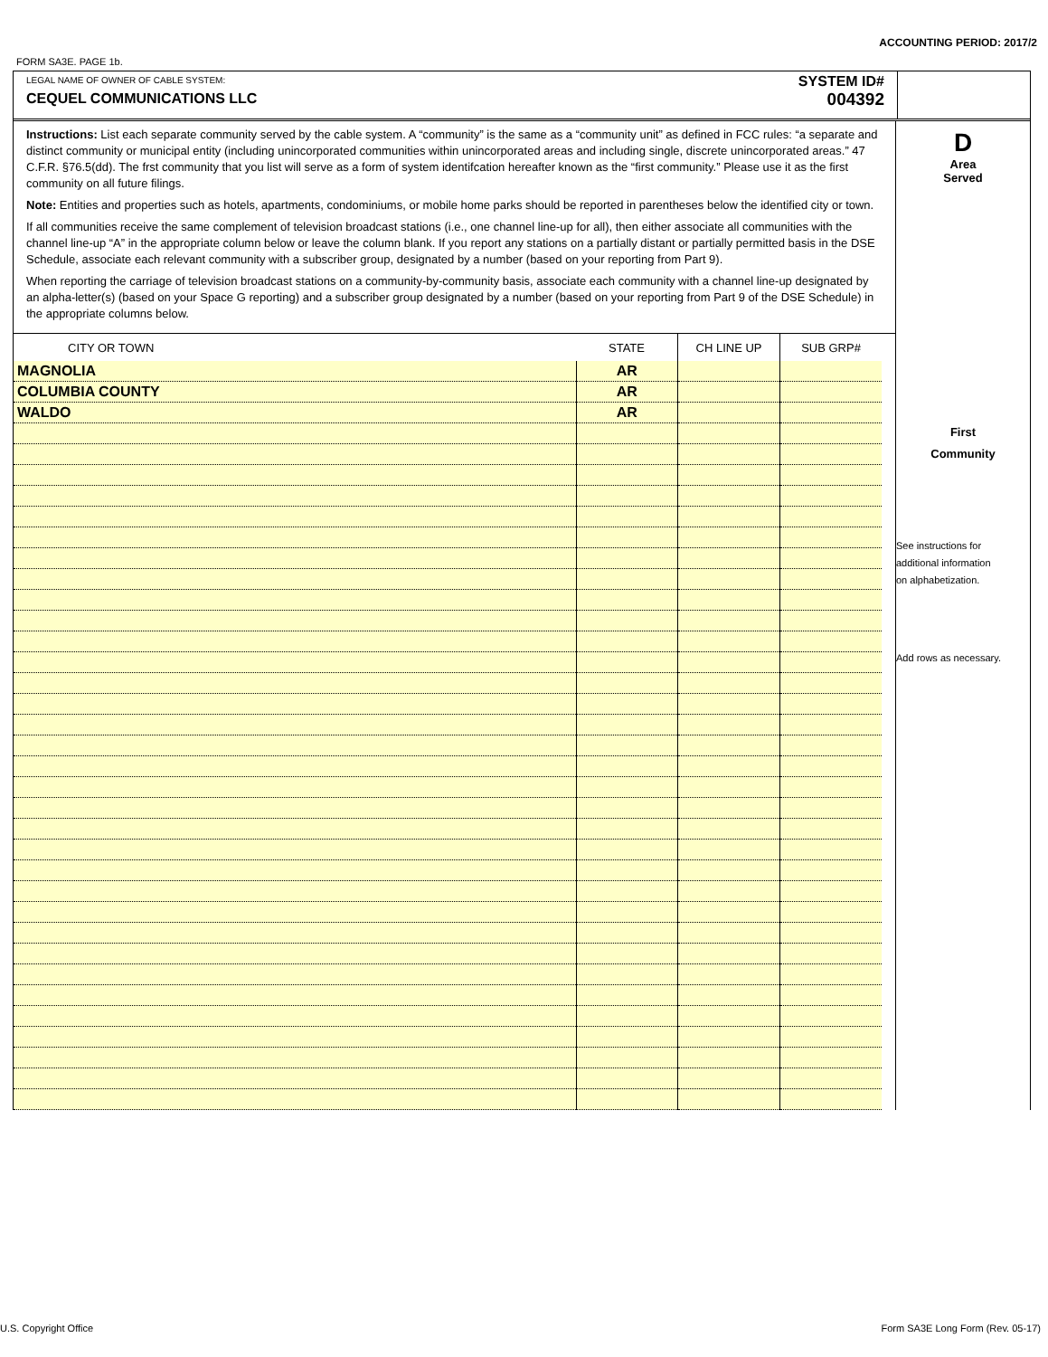ACCOUNTING PERIOD: 2017/2
FORM SA3E. PAGE 1b.
LEGAL NAME OF OWNER OF CABLE SYSTEM:
CEQUEL COMMUNICATIONS LLC
SYSTEM ID#
004392
Instructions: List each separate community served by the cable system. A “community” is the same as a “community unit” as defined in FCC rules: “a separate and distinct community or municipal entity (including unincorporated communities within unincorporated areas and including single, discrete unincorporated areas.” 47 C.F.R. §76.5(dd). The frst community that you list will serve as a form of system identifcation hereafter known as the “first community.” Please use it as the first community on all future filings.
Note: Entities and properties such as hotels, apartments, condominiums, or mobile home parks should be reported in parentheses below the identified city or town.
If all communities receive the same complement of television broadcast stations (i.e., one channel line-up for all), then either associate all communities with the channel line-up “A” in the appropriate column below or leave the column blank. If you report any stations on a partially distant or partially permitted basis in the DSE Schedule, associate each relevant community with a subscriber group, designated by a number (based on your reporting from Part 9).
When reporting the carriage of television broadcast stations on a community-by-community basis, associate each community with a channel line-up designated by an alpha-letter(s) (based on your Space G reporting) and a subscriber group designated by a number (based on your reporting from Part 9 of the DSE Schedule) in the appropriate columns below.
| CITY OR TOWN | STATE | CH LINE UP | SUB GRP# |
| --- | --- | --- | --- |
| MAGNOLIA | AR | | |
| COLUMBIA COUNTY | AR | | |
| WALDO | AR | | |
D
Area
Served
First
Community
See instructions for
additional information
on alphabetization.
Add rows as necessary.
U.S. Copyright Office
Form SA3E Long Form (Rev. 05-17)